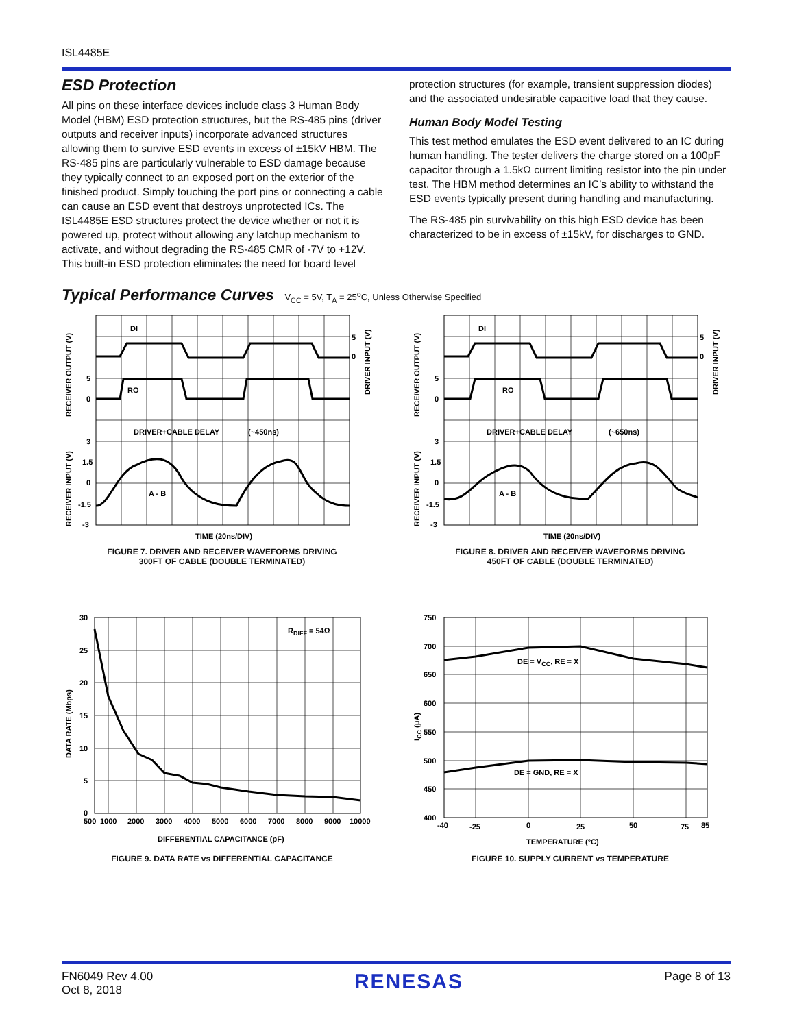ISL4485E
ESD Protection
All pins on these interface devices include class 3 Human Body Model (HBM) ESD protection structures, but the RS-485 pins (driver outputs and receiver inputs) incorporate advanced structures allowing them to survive ESD events in excess of ±15kV HBM. The RS-485 pins are particularly vulnerable to ESD damage because they typically connect to an exposed port on the exterior of the finished product. Simply touching the port pins or connecting a cable can cause an ESD event that destroys unprotected ICs. The ISL4485E ESD structures protect the device whether or not it is powered up, protect without allowing any latchup mechanism to activate, and without degrading the RS-485 CMR of -7V to +12V. This built-in ESD protection eliminates the need for board level
protection structures (for example, transient suppression diodes) and the associated undesirable capacitive load that they cause.
Human Body Model Testing
This test method emulates the ESD event delivered to an IC during human handling. The tester delivers the charge stored on a 100pF capacitor through a 1.5kΩ current limiting resistor into the pin under test. The HBM method determines an IC’s ability to withstand the ESD events typically present during handling and manufacturing.
The RS-485 pin survivability on this high ESD device has been characterized to be in excess of ±15kV, for discharges to GND.
Typical Performance Curves V<sub>CC</sub> = 5V, T<sub>A</sub> = 25<sup>o</sup>C, Unless Otherwise Specified
DI
RO
A - B
DRIVER+CABLE DELAY
(~450ns)
5
0
3
1.5
0
-1.5
-3
5
0
TIME (20ns/DIV)
RECEIVER OUTPUT (V)
RECEIVER INPUT (V)
DRIVER INPUT (V)
FIGURE 7. DRIVER AND RECEIVER WAVEFORMS DRIVING
300FT OF CABLE (DOUBLE TERMINATED)
DI
RO
A - B
DRIVER+CABLE DELAY
(~650ns)
5
0
3
1.5
0
-1.5
-3
5
0
TIME (20ns/DIV)
RECEIVER OUTPUT (V)
RECEIVER INPUT (V)
DRIVER INPUT (V)
FIGURE 8. DRIVER AND RECEIVER WAVEFORMS DRIVING
450FT OF CABLE (DOUBLE TERMINATED)
RDIFF = 54Ω
30
25
20
15
10
5
0
500
1000
2000
3000
4000
5000
6000
7000
8000
9000
10000
DIFFERENTIAL CAPACITANCE (pF)
DATA RATE (Mbps)
FIGURE 9. DATA RATE vs DIFFERENTIAL CAPACITANCE
DE = VCC, RE = X
DE = GND, RE = X
750
700
650
600
550
500
450
400
-40
-25
0
25
50
75
85
TEMPERATURE (°C)
ICC (μA)
FIGURE 10. SUPPLY CURRENT vs TEMPERATURE
FN6049 Rev 4.00
Oct 8, 2018
RENESAS
Page 8 of 13